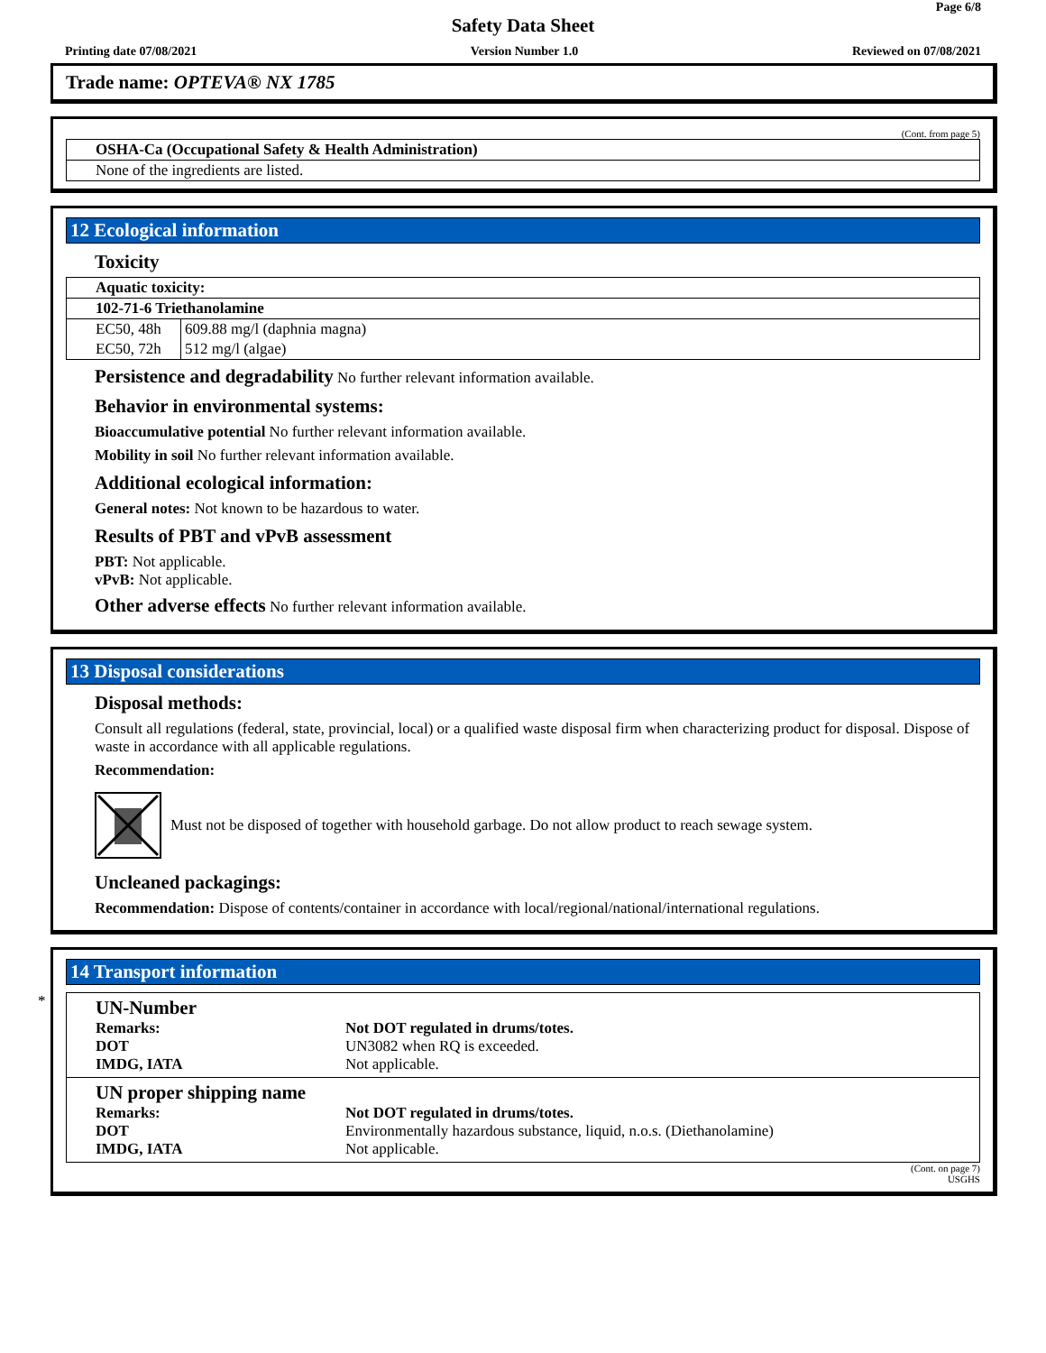Page 6/8
Safety Data Sheet
Printing date 07/08/2021 Version Number 1.0 Reviewed on 07/08/2021
Trade name: OPTEVA® NX 1785
(Cont. from page 5)
| OSHA-Ca (Occupational Safety & Health Administration) |
| None of the ingredients are listed. |
12 Ecological information
Toxicity
| Aquatic toxicity: | |
| 102-71-6 Triethanolamine | |
| EC50, 48h | 609.88 mg/l (daphnia magna) |
| EC50, 72h | 512 mg/l (algae) |
Persistence and degradability No further relevant information available.
Behavior in environmental systems:
Bioaccumulative potential No further relevant information available.
Mobility in soil No further relevant information available.
Additional ecological information:
General notes: Not known to be hazardous to water.
Results of PBT and vPvB assessment
PBT: Not applicable.
vPvB: Not applicable.
Other adverse effects No further relevant information available.
13 Disposal considerations
Disposal methods:
Consult all regulations (federal, state, provincial, local) or a qualified waste disposal firm when characterizing product for disposal. Dispose of waste in accordance with all applicable regulations.
Recommendation:
Must not be disposed of together with household garbage. Do not allow product to reach sewage system.
Uncleaned packagings:
Recommendation: Dispose of contents/container in accordance with local/regional/national/international regulations.
*
14 Transport information
| UN-Number Remarks: DOT IMDG, IATA | Not DOT regulated in drums/totes. UN3082 when RQ is exceeded. Not applicable. |
| UN proper shipping name Remarks: DOT IMDG, IATA | Not DOT regulated in drums/totes. Environmentally hazardous substance, liquid, n.o.s. (Diethanolamine) Not applicable. |
(Cont. on page 7)
USGHS